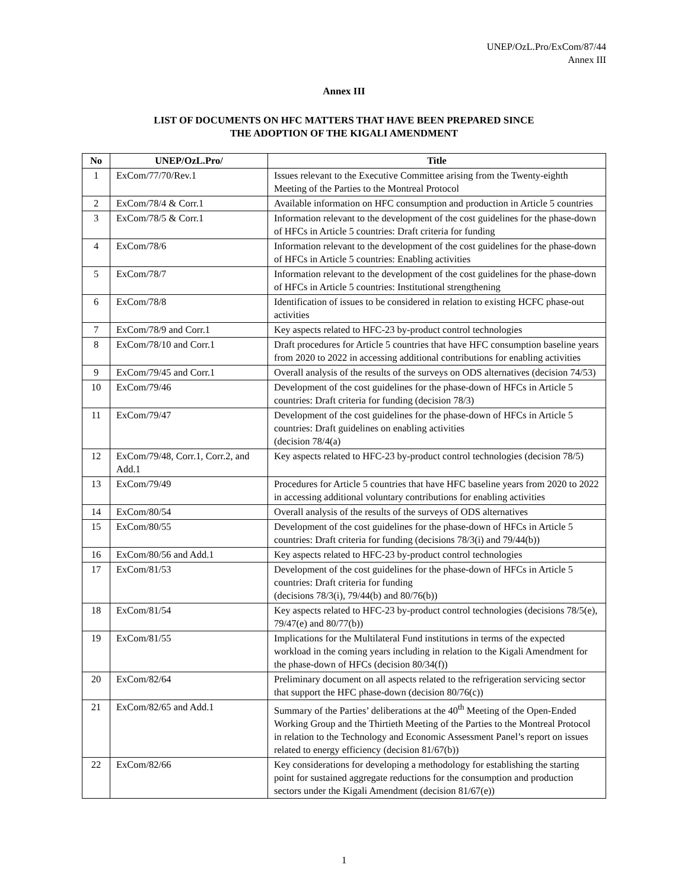UNEP/OzL.Pro/ExCom/87/44
Annex III
Annex III
LIST OF DOCUMENTS ON HFC MATTERS THAT HAVE BEEN PREPARED SINCE
THE ADOPTION OF THE KIGALI AMENDMENT
| No | UNEP/OzL.Pro/ | Title |
| --- | --- | --- |
| 1 | ExCom/77/70/Rev.1 | Issues relevant to the Executive Committee arising from the Twenty-eighth Meeting of the Parties to the Montreal Protocol |
| 2 | ExCom/78/4 & Corr.1 | Available information on HFC consumption and production in Article 5 countries |
| 3 | ExCom/78/5 & Corr.1 | Information relevant to the development of the cost guidelines for the phase-down of HFCs in Article 5 countries: Draft criteria for funding |
| 4 | ExCom/78/6 | Information relevant to the development of the cost guidelines for the phase-down of HFCs in Article 5 countries: Enabling activities |
| 5 | ExCom/78/7 | Information relevant to the development of the cost guidelines for the phase-down of HFCs in Article 5 countries: Institutional strengthening |
| 6 | ExCom/78/8 | Identification of issues to be considered in relation to existing HCFC phase-out activities |
| 7 | ExCom/78/9 and Corr.1 | Key aspects related to HFC-23 by-product control technologies |
| 8 | ExCom/78/10 and Corr.1 | Draft procedures for Article 5 countries that have HFC consumption baseline years from 2020 to 2022 in accessing additional contributions for enabling activities |
| 9 | ExCom/79/45 and Corr.1 | Overall analysis of the results of the surveys on ODS alternatives (decision 74/53) |
| 10 | ExCom/79/46 | Development of the cost guidelines for the phase-down of HFCs in Article 5 countries: Draft criteria for funding (decision 78/3) |
| 11 | ExCom/79/47 | Development of the cost guidelines for the phase-down of HFCs in Article 5 countries: Draft guidelines on enabling activities (decision 78/4(a) |
| 12 | ExCom/79/48, Corr.1, Corr.2, and Add.1 | Key aspects related to HFC-23 by-product control technologies (decision 78/5) |
| 13 | ExCom/79/49 | Procedures for Article 5 countries that have HFC baseline years from 2020 to 2022 in accessing additional voluntary contributions for enabling activities |
| 14 | ExCom/80/54 | Overall analysis of the results of the surveys of ODS alternatives |
| 15 | ExCom/80/55 | Development of the cost guidelines for the phase-down of HFCs in Article 5 countries: Draft criteria for funding (decisions 78/3(i) and 79/44(b)) |
| 16 | ExCom/80/56 and Add.1 | Key aspects related to HFC-23 by-product control technologies |
| 17 | ExCom/81/53 | Development of the cost guidelines for the phase-down of HFCs in Article 5 countries: Draft criteria for funding (decisions 78/3(i), 79/44(b) and 80/76(b)) |
| 18 | ExCom/81/54 | Key aspects related to HFC-23 by-product control technologies (decisions 78/5(e), 79/47(e) and 80/77(b)) |
| 19 | ExCom/81/55 | Implications for the Multilateral Fund institutions in terms of the expected workload in the coming years including in relation to the Kigali Amendment for the phase-down of HFCs (decision 80/34(f)) |
| 20 | ExCom/82/64 | Preliminary document on all aspects related to the refrigeration servicing sector that support the HFC phase-down (decision 80/76(c)) |
| 21 | ExCom/82/65 and Add.1 | Summary of the Parties’ deliberations at the 40<sup>th</sup> Meeting of the Open-Ended Working Group and the Thirtieth Meeting of the Parties to the Montreal Protocol in relation to the Technology and Economic Assessment Panel’s report on issues related to energy efficiency (decision 81/67(b)) |
| 22 | ExCom/82/66 | Key considerations for developing a methodology for establishing the starting point for sustained aggregate reductions for the consumption and production sectors under the Kigali Amendment (decision 81/67(e)) |
1